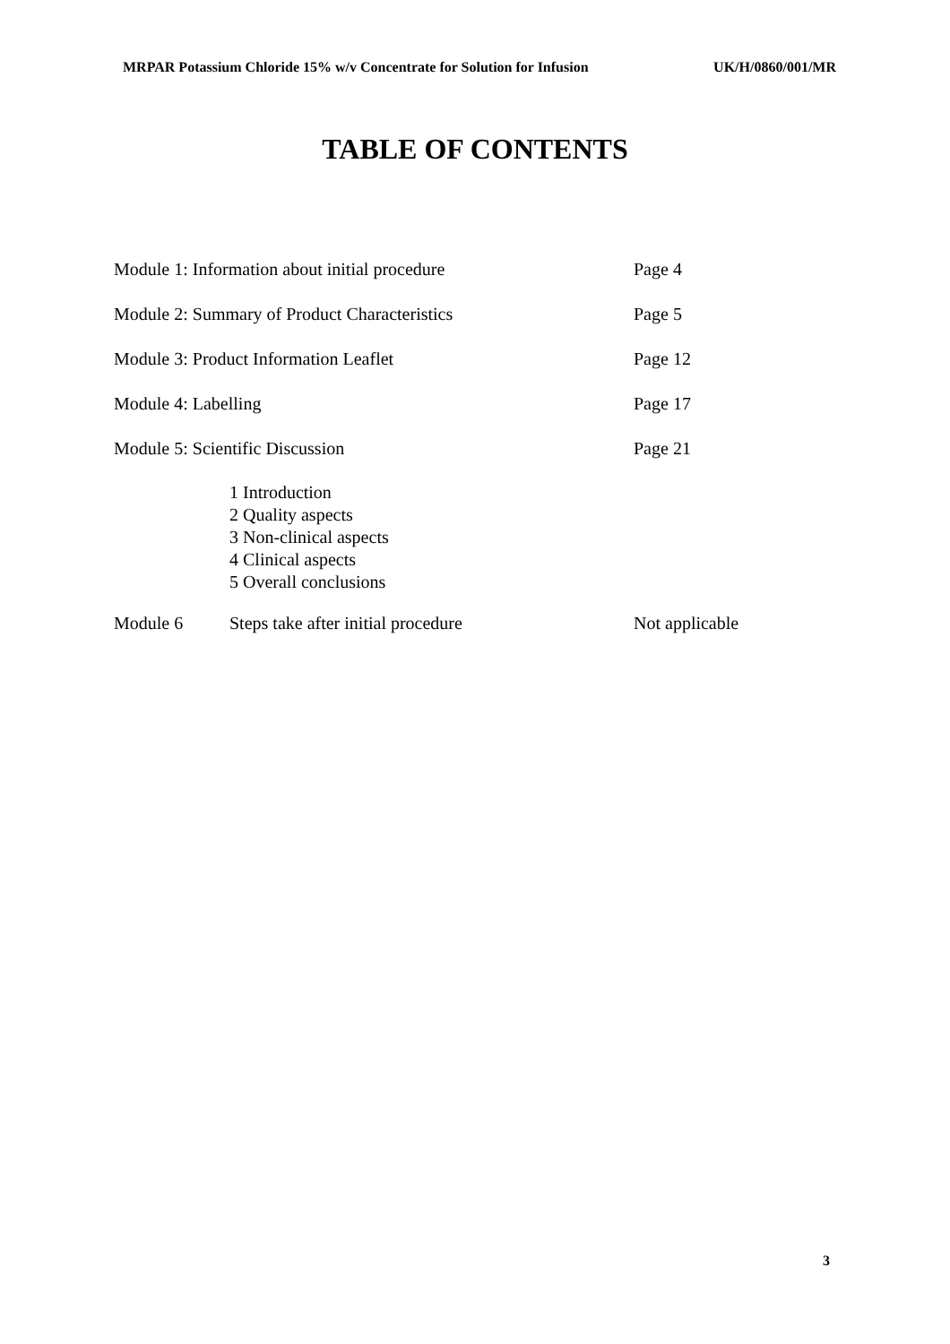MRPAR Potassium Chloride 15% w/v Concentrate for Solution for Infusion UK/H/0860/001/MR
TABLE OF CONTENTS
Module 1: Information about initial procedure Page 4
Module 2: Summary of Product Characteristics Page 5
Module 3: Product Information Leaflet Page 12
Module 4: Labelling Page 17
Module 5: Scientific Discussion Page 21
1 Introduction
2 Quality aspects
3 Non-clinical aspects
4 Clinical aspects
5 Overall conclusions
Module 6 Steps take after initial procedure Not applicable
3